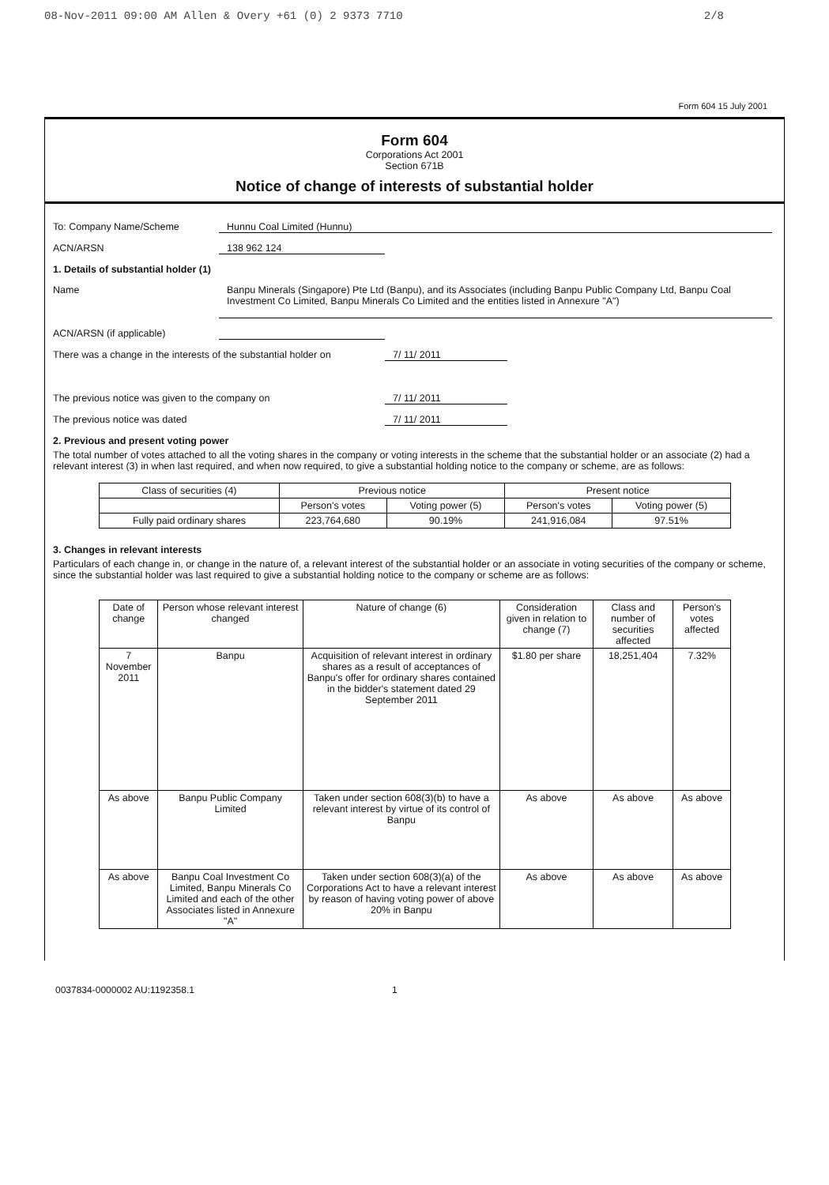08-Nov-2011 09:00 AM Allen & Overy +61 (0) 2 9373 7710 2/8
Form 604 15 July 2001
Form 604
Corporations Act 2001
Section 671B
Notice of change of interests of substantial holder
To: Company Name/Scheme Hunnu Coal Limited (Hunnu)
ACN/ARSN 138 962 124
1. Details of substantial holder (1)
Name Banpu Minerals (Singapore) Pte Ltd (Banpu), and its Associates (including Banpu Public Company Ltd, Banpu Coal Investment Co Limited, Banpu Minerals Co Limited and the entities listed in Annexure "A")
ACN/ARSN (if applicable)
There was a change in the interests of the substantial holder on 7/ 11/ 2011
The previous notice was given to the company on 7/ 11/ 2011
The previous notice was dated 7/ 11/ 2011
2. Previous and present voting power
The total number of votes attached to all the voting shares in the company or voting interests in the scheme that the substantial holder or an associate (2) had a relevant interest (3) in when last required, and when now required, to give a substantial holding notice to the company or scheme, are as follows:
| Class of securities (4) | Previous notice | | Present notice | |
| --- | --- | --- | --- | --- |
| | Person's votes | Voting power (5) | Person's votes | Voting power (5) |
| Fully paid ordinary shares | 223,764,680 | 90.19% | 241,916,084 | 97.51% |
3. Changes in relevant interests
Particulars of each change in, or change in the nature of, a relevant interest of the substantial holder or an associate in voting securities of the company or scheme, since the substantial holder was last required to give a substantial holding notice to the company or scheme are as follows:
| Date of change | Person whose relevant interest changed | Nature of change (6) | Consideration given in relation to change (7) | Class and number of securities affected | Person's votes affected |
| --- | --- | --- | --- | --- | --- |
| 7 November 2011 | Banpu | Acquisition of relevant interest in ordinary shares as a result of acceptances of Banpu's offer for ordinary shares contained in the bidder's statement dated 29 September 2011 | $1.80 per share | 18,251,404 | 7.32% |
| As above | Banpu Public Company Limited | Taken under section 608(3)(b) to have a relevant interest by virtue of its control of Banpu | As above | As above | As above |
| As above | Banpu Coal Investment Co Limited, Banpu Minerals Co Limited and each of the other Associates listed in Annexure "A" | Taken under section 608(3)(a) of the Corporations Act to have a relevant interest by reason of having voting power of above 20% in Banpu | As above | As above | As above |
0037834-0000002 AU:1192358.1 1